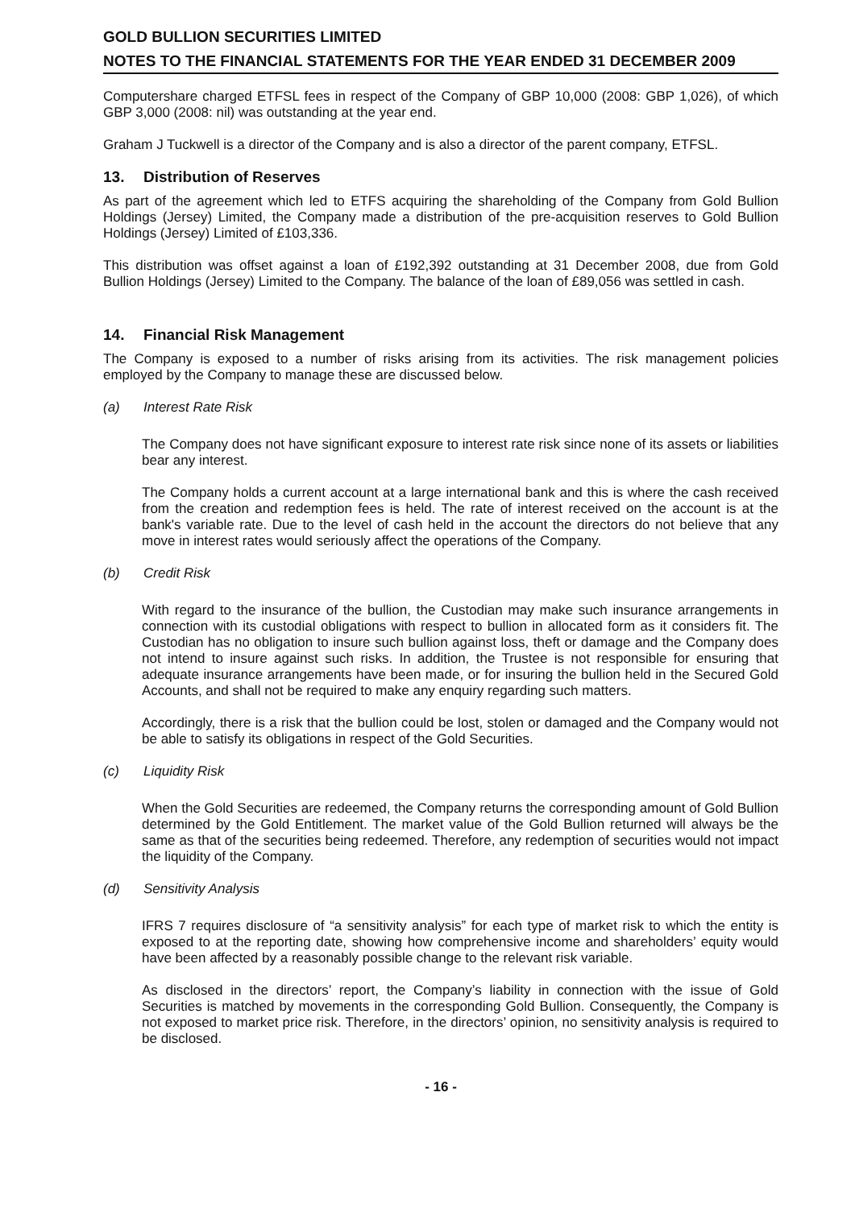GOLD BULLION SECURITIES LIMITED
NOTES TO THE FINANCIAL STATEMENTS FOR THE YEAR ENDED 31 DECEMBER 2009
Computershare charged ETFSL fees in respect of the Company of GBP 10,000 (2008: GBP 1,026), of which GBP 3,000 (2008: nil) was outstanding at the year end.
Graham J Tuckwell is a director of the Company and is also a director of the parent company, ETFSL.
13. Distribution of Reserves
As part of the agreement which led to ETFS acquiring the shareholding of the Company from Gold Bullion Holdings (Jersey) Limited, the Company made a distribution of the pre-acquisition reserves to Gold Bullion Holdings (Jersey) Limited of £103,336.
This distribution was offset against a loan of £192,392 outstanding at 31 December 2008, due from Gold Bullion Holdings (Jersey) Limited to the Company. The balance of the loan of £89,056 was settled in cash.
14. Financial Risk Management
The Company is exposed to a number of risks arising from its activities. The risk management policies employed by the Company to manage these are discussed below.
(a) Interest Rate Risk
The Company does not have significant exposure to interest rate risk since none of its assets or liabilities bear any interest.
The Company holds a current account at a large international bank and this is where the cash received from the creation and redemption fees is held. The rate of interest received on the account is at the bank's variable rate. Due to the level of cash held in the account the directors do not believe that any move in interest rates would seriously affect the operations of the Company.
(b) Credit Risk
With regard to the insurance of the bullion, the Custodian may make such insurance arrangements in connection with its custodial obligations with respect to bullion in allocated form as it considers fit. The Custodian has no obligation to insure such bullion against loss, theft or damage and the Company does not intend to insure against such risks. In addition, the Trustee is not responsible for ensuring that adequate insurance arrangements have been made, or for insuring the bullion held in the Secured Gold Accounts, and shall not be required to make any enquiry regarding such matters.
Accordingly, there is a risk that the bullion could be lost, stolen or damaged and the Company would not be able to satisfy its obligations in respect of the Gold Securities.
(c) Liquidity Risk
When the Gold Securities are redeemed, the Company returns the corresponding amount of Gold Bullion determined by the Gold Entitlement. The market value of the Gold Bullion returned will always be the same as that of the securities being redeemed. Therefore, any redemption of securities would not impact the liquidity of the Company.
(d) Sensitivity Analysis
IFRS 7 requires disclosure of “a sensitivity analysis” for each type of market risk to which the entity is exposed to at the reporting date, showing how comprehensive income and shareholders’ equity would have been affected by a reasonably possible change to the relevant risk variable.
As disclosed in the directors’ report, the Company’s liability in connection with the issue of Gold Securities is matched by movements in the corresponding Gold Bullion. Consequently, the Company is not exposed to market price risk. Therefore, in the directors’ opinion, no sensitivity analysis is required to be disclosed.
- 16 -